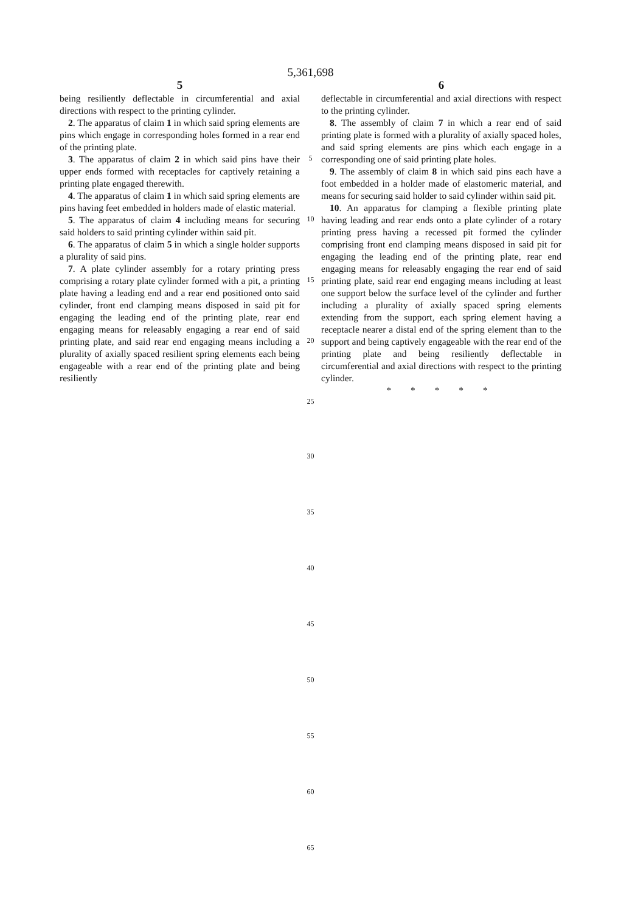5,361,698
5
being resiliently deflectable in circumferential and axial directions with respect to the printing cylinder.
2. The apparatus of claim 1 in which said spring elements are pins which engage in corresponding holes formed in a rear end of the printing plate.
3. The apparatus of claim 2 in which said pins have their upper ends formed with receptacles for captively retaining a printing plate engaged therewith.
4. The apparatus of claim 1 in which said spring elements are pins having feet embedded in holders made of elastic material.
5. The apparatus of claim 4 including means for securing said holders to said printing cylinder within said pit.
6. The apparatus of claim 5 in which a single holder supports a plurality of said pins.
7. A plate cylinder assembly for a rotary printing press comprising a rotary plate cylinder formed with a pit, a printing plate having a leading end and a rear end positioned onto said cylinder, front end clamping means disposed in said pit for engaging the leading end of the printing plate, rear end engaging means for releasably engaging a rear end of said printing plate, and said rear end engaging means including a plurality of axially spaced resilient spring elements each being engageable with a rear end of the printing plate and being resiliently
5
10
15
20
25
30
35
40
45
50
55
60
65
6
deflectable in circumferential and axial directions with respect to the printing cylinder.
8. The assembly of claim 7 in which a rear end of said printing plate is formed with a plurality of axially spaced holes, and said spring elements are pins which each engage in a corresponding one of said printing plate holes.
9. The assembly of claim 8 in which said pins each have a foot embedded in a holder made of elastomeric material, and means for securing said holder to said cylinder within said pit.
10. An apparatus for clamping a flexible printing plate having leading and rear ends onto a plate cylinder of a rotary printing press having a recessed pit formed the cylinder comprising front end clamping means disposed in said pit for engaging the leading end of the printing plate, rear end engaging means for releasably engaging the rear end of said printing plate, said rear end engaging means including at least one support below the surface level of the cylinder and further including a plurality of axially spaced spring elements extending from the support, each spring element having a receptacle nearer a distal end of the spring element than to the support and being captively engageable with the rear end of the printing plate and being resiliently deflectable in circumferential and axial directions with respect to the printing cylinder.
* * * * *